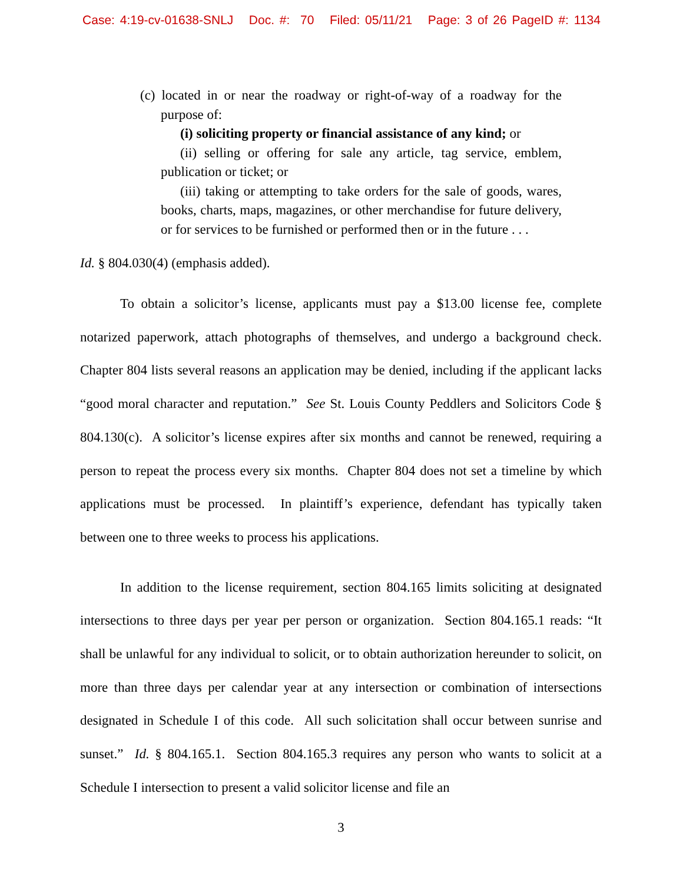Case: 4:19-cv-01638-SNLJ Doc. #: 70 Filed: 05/11/21 Page: 3 of 26 PageID #: 1134
(c) located in or near the roadway or right-of-way of a roadway for the purpose of:
(i) soliciting property or financial assistance of any kind; or
(ii) selling or offering for sale any article, tag service, emblem, publication or ticket; or
(iii) taking or attempting to take orders for the sale of goods, wares, books, charts, maps, magazines, or other merchandise for future delivery, or for services to be furnished or performed then or in the future . . .
Id. § 804.030(4) (emphasis added).
To obtain a solicitor’s license, applicants must pay a $13.00 license fee, complete notarized paperwork, attach photographs of themselves, and undergo a background check. Chapter 804 lists several reasons an application may be denied, including if the applicant lacks “good moral character and reputation.” See St. Louis County Peddlers and Solicitors Code § 804.130(c). A solicitor’s license expires after six months and cannot be renewed, requiring a person to repeat the process every six months. Chapter 804 does not set a timeline by which applications must be processed. In plaintiff’s experience, defendant has typically taken between one to three weeks to process his applications.
In addition to the license requirement, section 804.165 limits soliciting at designated intersections to three days per year per person or organization. Section 804.165.1 reads: “It shall be unlawful for any individual to solicit, or to obtain authorization hereunder to solicit, on more than three days per calendar year at any intersection or combination of intersections designated in Schedule I of this code. All such solicitation shall occur between sunrise and sunset.” Id. § 804.165.1. Section 804.165.3 requires any person who wants to solicit at a Schedule I intersection to present a valid solicitor license and file an
3